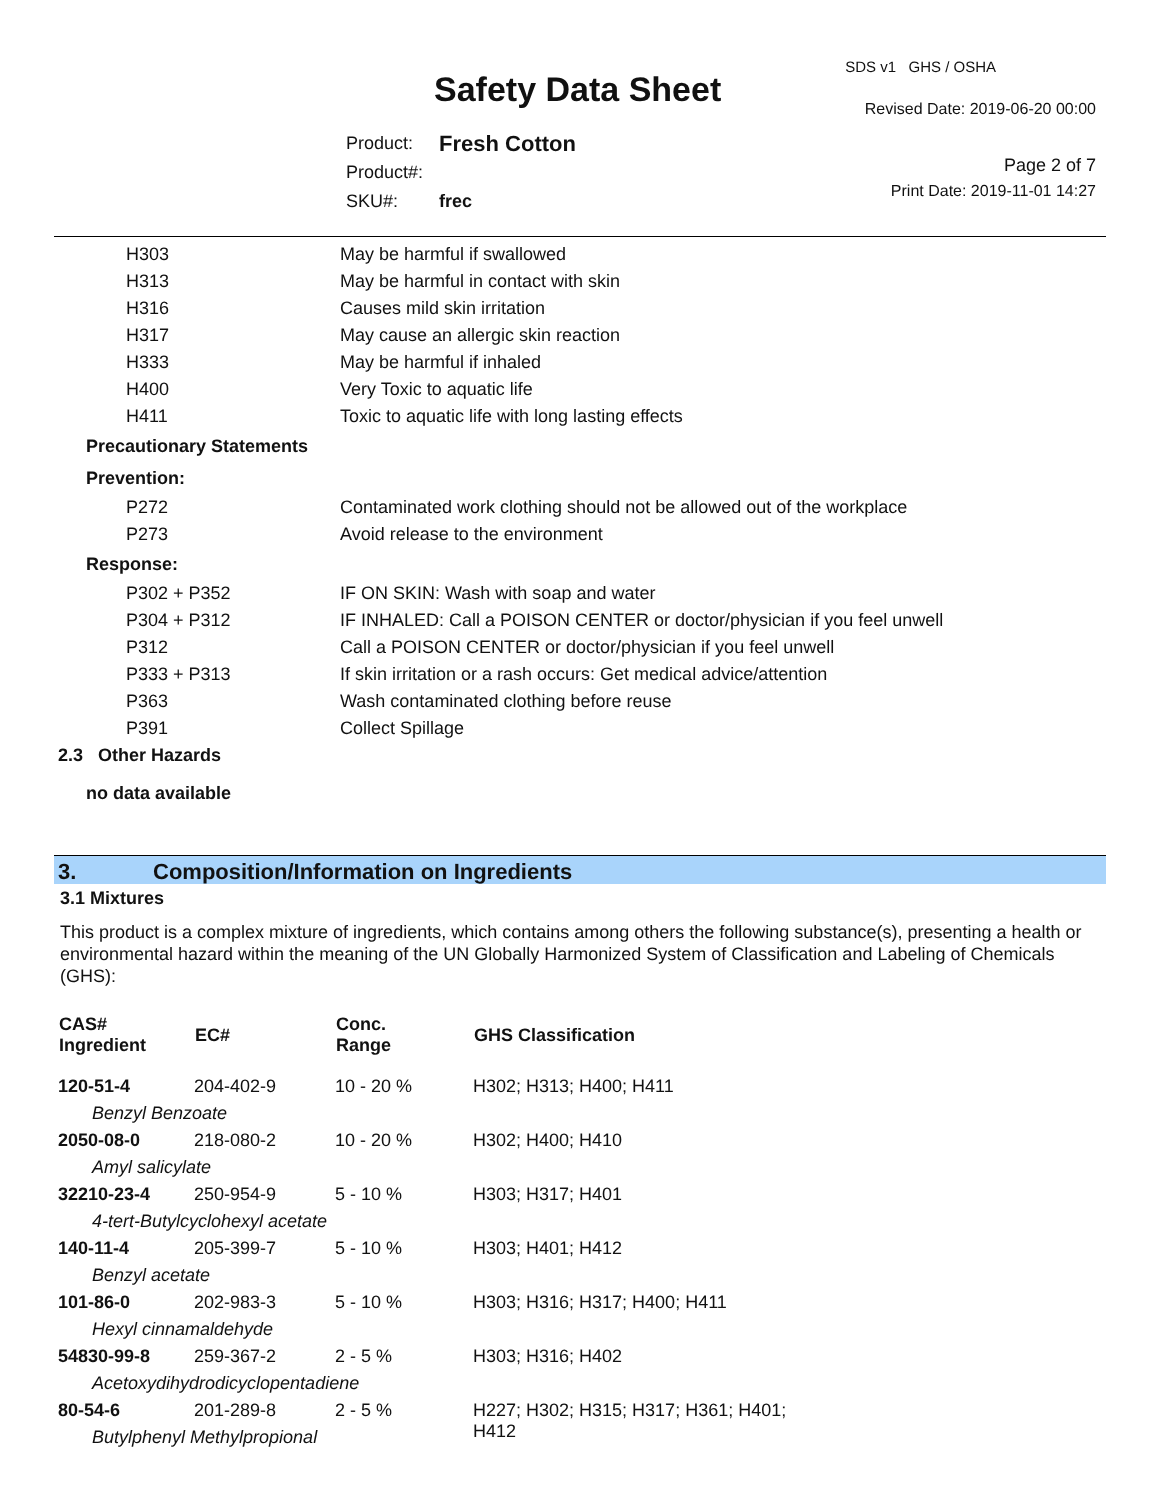Safety Data Sheet
SDS v1 GHS / OSHA
Revised Date: 2019-06-20 00:00
Page 2 of 7
Print Date: 2019-11-01 14:27
| Product: | Fresh Cotton |
| Product#: | |
| SKU#: | frec |
| H303 | May be harmful if swallowed |
| H313 | May be harmful in contact with skin |
| H316 | Causes mild skin irritation |
| H317 | May cause an allergic skin reaction |
| H333 | May be harmful if inhaled |
| H400 | Very Toxic to aquatic life |
| H411 | Toxic to aquatic life with long lasting effects |
| Precautionary Statements | |
| Prevention: | |
| P272 | Contaminated work clothing should not be allowed out of the workplace |
| P273 | Avoid release to the environment |
| Response: | |
| P302 + P352 | IF ON SKIN: Wash with soap and water |
| P304 + P312 | IF INHALED: Call a POISON CENTER or doctor/physician if you feel unwell |
| P312 | Call a POISON CENTER or doctor/physician if you feel unwell |
| P333 + P313 | If skin irritation or a rash occurs: Get medical advice/attention |
| P363 | Wash contaminated clothing before reuse |
| P391 | Collect Spillage |
| 2.3 Other Hazards | |
| no data available | |
3. Composition/Information on Ingredients
3.1 Mixtures
This product is a complex mixture of ingredients, which contains among others the following substance(s), presenting a health or environmental hazard within the meaning of the UN Globally Harmonized System of Classification and Labeling of Chemicals (GHS):
| CAS# Ingredient | EC# | Conc. Range | GHS Classification |
| --- | --- | --- | --- |
| 120-51-4 | 204-402-9 | 10 - 20 % | H302; H313; H400; H411 |
| Benzyl Benzoate | | | |
| 2050-08-0 | 218-080-2 | 10 - 20 % | H302; H400; H410 |
| Amyl salicylate | | | |
| 32210-23-4 | 250-954-9 | 5 - 10 % | H303; H317; H401 |
| 4-tert-Butylcyclohexyl acetate | | | |
| 140-11-4 | 205-399-7 | 5 - 10 % | H303; H401; H412 |
| Benzyl acetate | | | |
| 101-86-0 | 202-983-3 | 5 - 10 % | H303; H316; H317; H400; H411 |
| Hexyl cinnamaldehyde | | | |
| 54830-99-8 | 259-367-2 | 2 - 5 % | H303; H316; H402 |
| Acetoxydihydrodicyclopentadiene | | | |
| 80-54-6 | 201-289-8 | 2 - 5 % | H227; H302; H315; H317; H361; H401; H412 |
| Butylphenyl Methylpropional | | | |